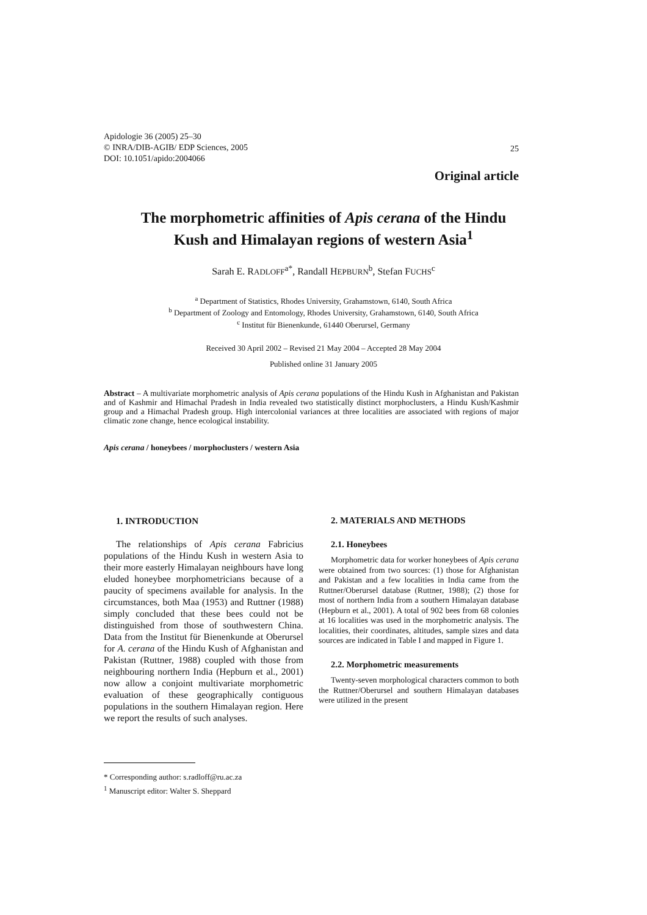Apidologie 36 (2005) 25–30
© INRA/DIB-AGIB/ EDP Sciences, 2005
DOI: 10.1051/apido:2004066
25
Original article
The morphometric affinities of Apis cerana of the Hindu
Kush and Himalayan regions of western Asia<sup>1</sup>
Sarah E. RADLOFF<sup>a*</sup>, Randall HEPBURN<sup>b</sup>, Stefan FUCHS<sup>c</sup>
<sup>a</sup> Department of Statistics, Rhodes University, Grahamstown, 6140, South Africa
<sup>b</sup> Department of Zoology and Entomology, Rhodes University, Grahamstown, 6140, South Africa
<sup>c</sup> Institut für Bienenkunde, 61440 Oberursel, Germany
Received 30 April 2002 – Revised 21 May 2004 – Accepted 28 May 2004
Published online 31 January 2005
Abstract – A multivariate morphometric analysis of Apis cerana populations of the Hindu Kush in Afghanistan and Pakistan and of Kashmir and Himachal Pradesh in India revealed two statistically distinct morphoclusters, a Hindu Kush/Kashmir group and a Himachal Pradesh group. High intercolonial variances at three localities are associated with regions of major climatic zone change, hence ecological instability.
Apis cerana / honeybees / morphoclusters / western Asia
1. INTRODUCTION
The relationships of Apis cerana Fabricius populations of the Hindu Kush in western Asia to their more easterly Himalayan neighbours have long eluded honeybee morphometricians because of a paucity of specimens available for analysis. In the circumstances, both Maa (1953) and Ruttner (1988) simply concluded that these bees could not be distinguished from those of southwestern China. Data from the Institut für Bienenkunde at Oberursel for A. cerana of the Hindu Kush of Afghanistan and Pakistan (Ruttner, 1988) coupled with those from neighbouring northern India (Hepburn et al., 2001) now allow a conjoint multivariate morphometric evaluation of these geographically contiguous populations in the southern Himalayan region. Here we report the results of such analyses.
2. MATERIALS AND METHODS
2.1. Honeybees
Morphometric data for worker honeybees of Apis cerana were obtained from two sources: (1) those for Afghanistan and Pakistan and a few localities in India came from the Ruttner/Oberursel database (Ruttner, 1988); (2) those for most of northern India from a southern Himalayan database (Hepburn et al., 2001). A total of 902 bees from 68 colonies at 16 localities was used in the morphometric analysis. The localities, their coordinates, altitudes, sample sizes and data sources are indicated in Table I and mapped in Figure 1.
2.2. Morphometric measurements
Twenty-seven morphological characters common to both the Ruttner/Oberursel and southern Himalayan databases were utilized in the present
* Corresponding author: s.radloff@ru.ac.za
<sup>1</sup> Manuscript editor: Walter S. Sheppard